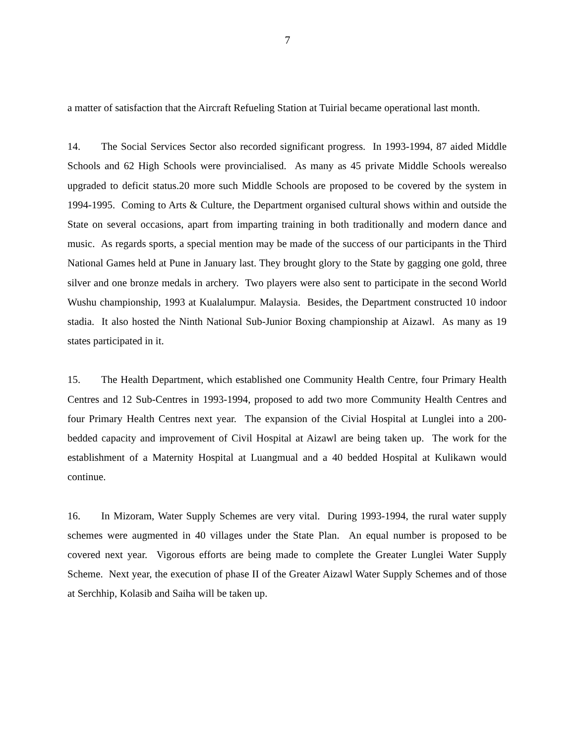7
a matter of satisfaction that the Aircraft Refueling Station at Tuirial became operational last month.
14. The Social Services Sector also recorded significant progress. In 1993-1994, 87 aided Middle Schools and 62 High Schools were provincialised. As many as 45 private Middle Schools werealso upgraded to deficit status.20 more such Middle Schools are proposed to be covered by the system in 1994-1995. Coming to Arts & Culture, the Department organised cultural shows within and outside the State on several occasions, apart from imparting training in both traditionally and modern dance and music. As regards sports, a special mention may be made of the success of our participants in the Third National Games held at Pune in January last. They brought glory to the State by gagging one gold, three silver and one bronze medals in archery. Two players were also sent to participate in the second World Wushu championship, 1993 at Kualalumpur. Malaysia. Besides, the Department constructed 10 indoor stadia. It also hosted the Ninth National Sub-Junior Boxing championship at Aizawl. As many as 19 states participated in it.
15. The Health Department, which established one Community Health Centre, four Primary Health Centres and 12 Sub-Centres in 1993-1994, proposed to add two more Community Health Centres and four Primary Health Centres next year. The expansion of the Civial Hospital at Lunglei into a 200-bedded capacity and improvement of Civil Hospital at Aizawl are being taken up. The work for the establishment of a Maternity Hospital at Luangmual and a 40 bedded Hospital at Kulikawn would continue.
16. In Mizoram, Water Supply Schemes are very vital. During 1993-1994, the rural water supply schemes were augmented in 40 villages under the State Plan. An equal number is proposed to be covered next year. Vigorous efforts are being made to complete the Greater Lunglei Water Supply Scheme. Next year, the execution of phase II of the Greater Aizawl Water Supply Schemes and of those at Serchhip, Kolasib and Saiha will be taken up.